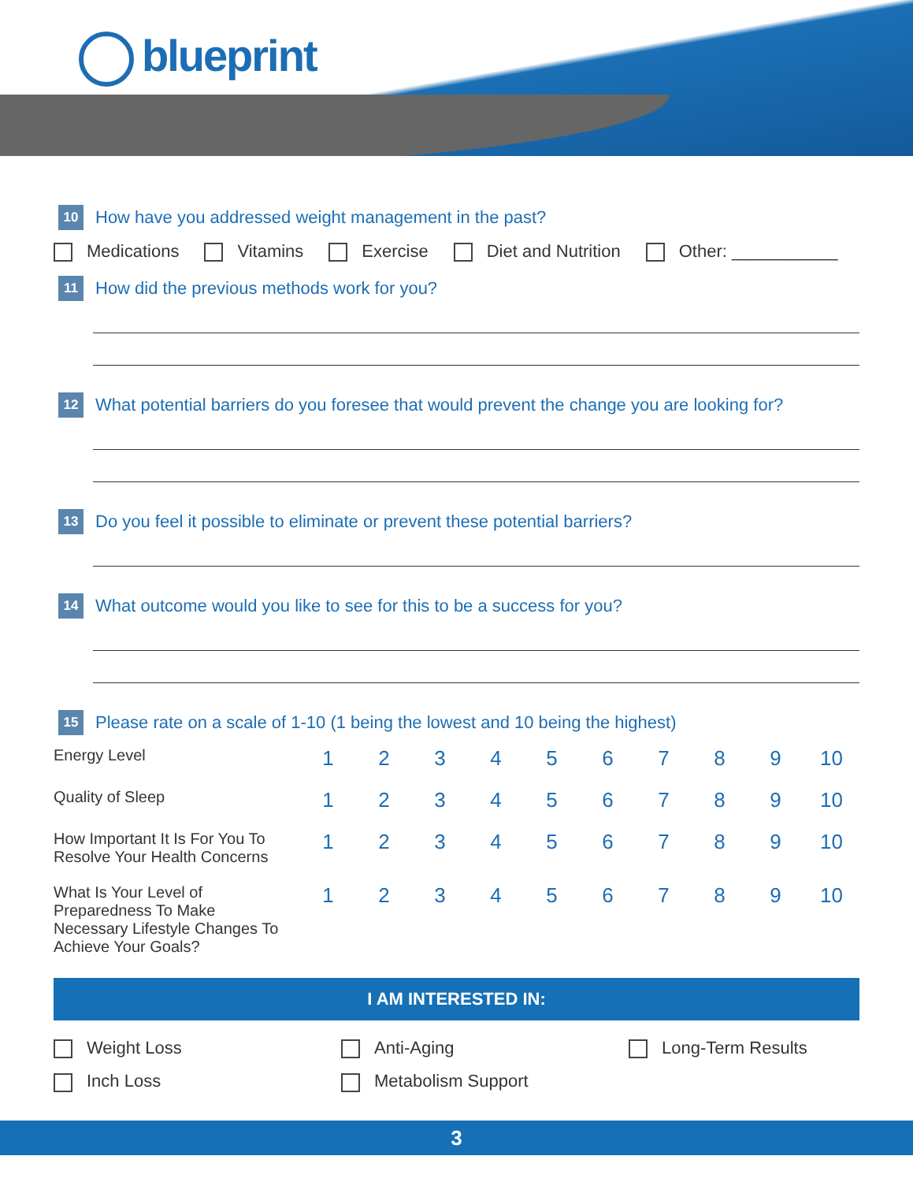blueprint
10
How have you addressed weight management in the past?
Medications Vitamins Exercise Diet and Nutrition Other: ___________
11
How did the previous methods work for you?
12
What potential barriers do you foresee that would prevent the change you are looking for?
13
Do you feel it possible to eliminate or prevent these potential barriers?
14
What outcome would you like to see for this to be a success for you?
15
Please rate on a scale of 1-10 (1 being the lowest and 10 being the highest)
| Energy Level | 1 | 2 | 3 | 4 | 5 | 6 | 7 | 8 | 9 | 10 |
| Quality of Sleep | 1 | 2 | 3 | 4 | 5 | 6 | 7 | 8 | 9 | 10 |
| How Important It Is For You To Resolve Your Health Concerns | 1 | 2 | 3 | 4 | 5 | 6 | 7 | 8 | 9 | 10 |
| What Is Your Level of Preparedness To Make Necessary Lifestyle Changes To Achieve Your Goals? | 1 | 2 | 3 | 4 | 5 | 6 | 7 | 8 | 9 | 10 |
I AM INTERESTED IN:
Weight Loss
Anti-Aging
Long-Term Results
Inch Loss
Metabolism Support
3